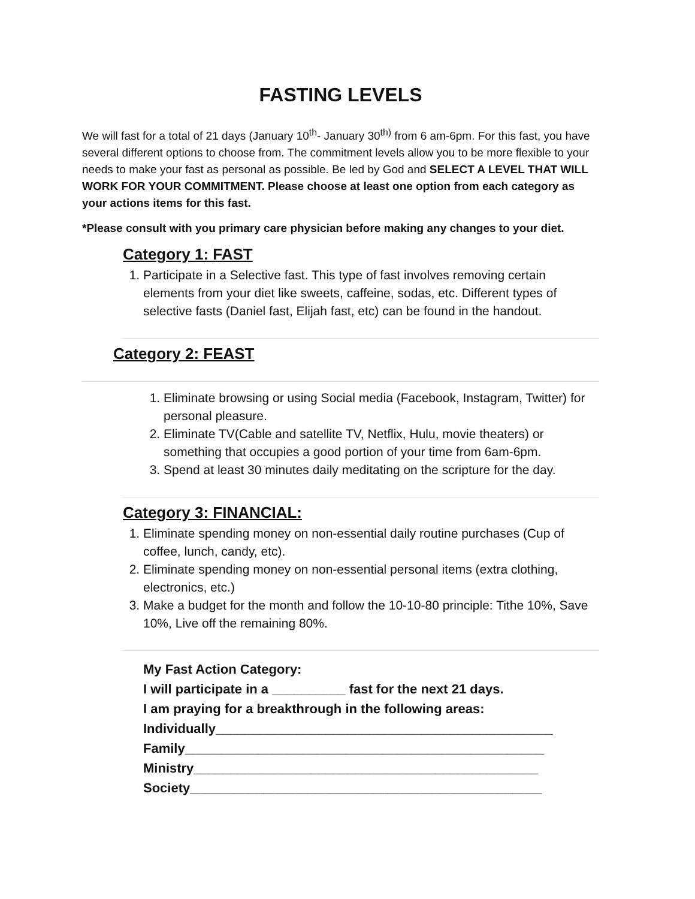FASTING LEVELS
We will fast for a total of 21 days (January 10<sup>th</sup>- January 30<sup>th)</sup> from 6 am-6pm. For this fast, you have several different options to choose from. The commitment levels allow you to be more flexible to your needs to make your fast as personal as possible. Be led by God and SELECT A LEVEL THAT WILL WORK FOR YOUR COMMITMENT. Please choose at least one option from each category as your actions items for this fast.
*Please consult with you primary care physician before making any changes to your diet.
Category 1: FAST
1. Participate in a Selective fast. This type of fast involves removing certain elements from your diet like sweets, caffeine, sodas, etc. Different types of selective fasts (Daniel fast, Elijah fast, etc) can be found in the handout.
Category 2: FEAST
1. Eliminate browsing or using Social media (Facebook, Instagram, Twitter) for personal pleasure.
2. Eliminate TV(Cable and satellite TV, Netflix, Hulu, movie theaters) or something that occupies a good portion of your time from 6am-6pm.
3. Spend at least 30 minutes daily meditating on the scripture for the day.
Category 3: FINANCIAL:
1. Eliminate spending money on non-essential daily routine purchases (Cup of coffee, lunch, candy, etc).
2. Eliminate spending money on non-essential personal items (extra clothing, electronics, etc.)
3. Make a budget for the month and follow the 10-10-80 principle: Tithe 10%, Save 10%, Live off the remaining 80%.
My Fast Action Category:
I will participate in a __________ fast for the next 21 days.
I am praying for a breakthrough in the following areas:
Individually______________________________________________
Family_________________________________________________
Ministry_______________________________________________
Society________________________________________________